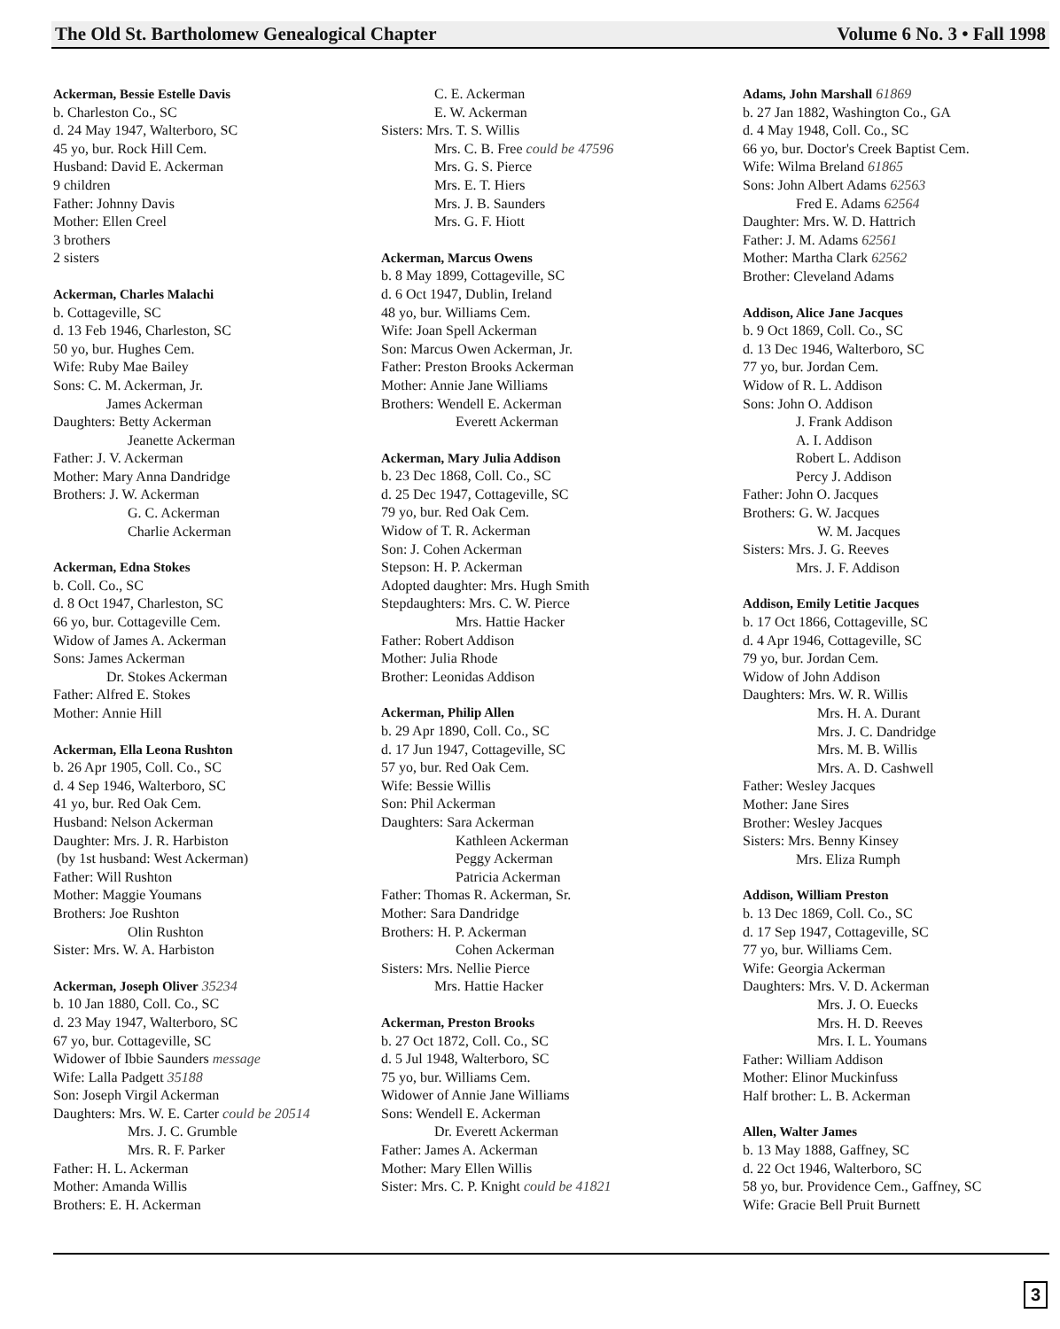The Old St. Bartholomew Genealogical Chapter Volume 6 No. 3 • Fall 1998
Ackerman, Bessie Estelle Davis
b. Charleston Co., SC
d. 24 May 1947, Walterboro, SC
45 yo, bur. Rock Hill Cem.
Husband: David E. Ackerman
9 children
Father: Johnny Davis
Mother: Ellen Creel
3 brothers
2 sisters
Ackerman, Charles Malachi
b. Cottageville, SC
d. 13 Feb 1946, Charleston, SC
50 yo, bur. Hughes Cem.
Wife: Ruby Mae Bailey
Sons: C. M. Ackerman, Jr.
James Ackerman
Daughters: Betty Ackerman
Jeanette Ackerman
Father: J. V. Ackerman
Mother: Mary Anna Dandridge
Brothers: J. W. Ackerman
G. C. Ackerman
Charlie Ackerman
Ackerman, Edna Stokes
b. Coll. Co., SC
d. 8 Oct 1947, Charleston, SC
66 yo, bur. Cottageville Cem.
Widow of James A. Ackerman
Sons: James Ackerman
Dr. Stokes Ackerman
Father: Alfred E. Stokes
Mother: Annie Hill
Ackerman, Ella Leona Rushton
b. 26 Apr 1905, Coll. Co., SC
d. 4 Sep 1946, Walterboro, SC
41 yo, bur. Red Oak Cem.
Husband: Nelson Ackerman
Daughter: Mrs. J. R. Harbiston
(by 1st husband: West Ackerman)
Father: Will Rushton
Mother: Maggie Youmans
Brothers: Joe Rushton
Olin Rushton
Sister: Mrs. W. A. Harbiston
Ackerman, Joseph Oliver 35234
b. 10 Jan 1880, Coll. Co., SC
d. 23 May 1947, Walterboro, SC
67 yo, bur. Cottageville, SC
Widower of Ibbie Saunders message
Wife: Lalla Padgett 35188
Son: Joseph Virgil Ackerman
Daughters: Mrs. W. E. Carter could be 20514
Mrs. J. C. Grumble
Mrs. R. F. Parker
Father: H. L. Ackerman
Mother: Amanda Willis
Brothers: E. H. Ackerman
C. E. Ackerman
E. W. Ackerman
Sisters: Mrs. T. S. Willis
Mrs. C. B. Free could be 47596
Mrs. G. S. Pierce
Mrs. E. T. Hiers
Mrs. J. B. Saunders
Mrs. G. F. Hiott
Ackerman, Marcus Owens
b. 8 May 1899, Cottageville, SC
d. 6 Oct 1947, Dublin, Ireland
48 yo, bur. Williams Cem.
Wife: Joan Spell Ackerman
Son: Marcus Owen Ackerman, Jr.
Father: Preston Brooks Ackerman
Mother: Annie Jane Williams
Brothers: Wendell E. Ackerman
Everett Ackerman
Ackerman, Mary Julia Addison
b. 23 Dec 1868, Coll. Co., SC
d. 25 Dec 1947, Cottageville, SC
79 yo, bur. Red Oak Cem.
Widow of T. R. Ackerman
Son: J. Cohen Ackerman
Stepson: H. P. Ackerman
Adopted daughter: Mrs. Hugh Smith
Stepdaughters: Mrs. C. W. Pierce
Mrs. Hattie Hacker
Father: Robert Addison
Mother: Julia Rhode
Brother: Leonidas Addison
Ackerman, Philip Allen
b. 29 Apr 1890, Coll. Co., SC
d. 17 Jun 1947, Cottageville, SC
57 yo, bur. Red Oak Cem.
Wife: Bessie Willis
Son: Phil Ackerman
Daughters: Sara Ackerman
Kathleen Ackerman
Peggy Ackerman
Patricia Ackerman
Father: Thomas R. Ackerman, Sr.
Mother: Sara Dandridge
Brothers: H. P. Ackerman
Cohen Ackerman
Sisters: Mrs. Nellie Pierce
Mrs. Hattie Hacker
Ackerman, Preston Brooks
b. 27 Oct 1872, Coll. Co., SC
d. 5 Jul 1948, Walterboro, SC
75 yo, bur. Williams Cem.
Widower of Annie Jane Williams
Sons: Wendell E. Ackerman
Dr. Everett Ackerman
Father: James A. Ackerman
Mother: Mary Ellen Willis
Sister: Mrs. C. P. Knight could be 41821
Adams, John Marshall 61869
b. 27 Jan 1882, Washington Co., GA
d. 4 May 1948, Coll. Co., SC
66 yo, bur. Doctor's Creek Baptist Cem.
Wife: Wilma Breland 61865
Sons: John Albert Adams 62563
Fred E. Adams 62564
Daughter: Mrs. W. D. Hattrich
Father: J. M. Adams 62561
Mother: Martha Clark 62562
Brother: Cleveland Adams
Addison, Alice Jane Jacques
b. 9 Oct 1869, Coll. Co., SC
d. 13 Dec 1946, Walterboro, SC
77 yo, bur. Jordan Cem.
Widow of R. L. Addison
Sons: John O. Addison
J. Frank Addison
A. I. Addison
Robert L. Addison
Percy J. Addison
Father: John O. Jacques
Brothers: G. W. Jacques
W. M. Jacques
Sisters: Mrs. J. G. Reeves
Mrs. J. F. Addison
Addison, Emily Letitie Jacques
b. 17 Oct 1866, Cottageville, SC
d. 4 Apr 1946, Cottageville, SC
79 yo, bur. Jordan Cem.
Widow of John Addison
Daughters: Mrs. W. R. Willis
Mrs. H. A. Durant
Mrs. J. C. Dandridge
Mrs. M. B. Willis
Mrs. A. D. Cashwell
Father: Wesley Jacques
Mother: Jane Sires
Brother: Wesley Jacques
Sisters: Mrs. Benny Kinsey
Mrs. Eliza Rumph
Addison, William Preston
b. 13 Dec 1869, Coll. Co., SC
d. 17 Sep 1947, Cottageville, SC
77 yo, bur. Williams Cem.
Wife: Georgia Ackerman
Daughters: Mrs. V. D. Ackerman
Mrs. J. O. Euecks
Mrs. H. D. Reeves
Mrs. I. L. Youmans
Father: William Addison
Mother: Elinor Muckinfuss
Half brother: L. B. Ackerman
Allen, Walter James
b. 13 May 1888, Gaffney, SC
d. 22 Oct 1946, Walterboro, SC
58 yo, bur. Providence Cem., Gaffney, SC
Wife: Gracie Bell Pruit Burnett
3